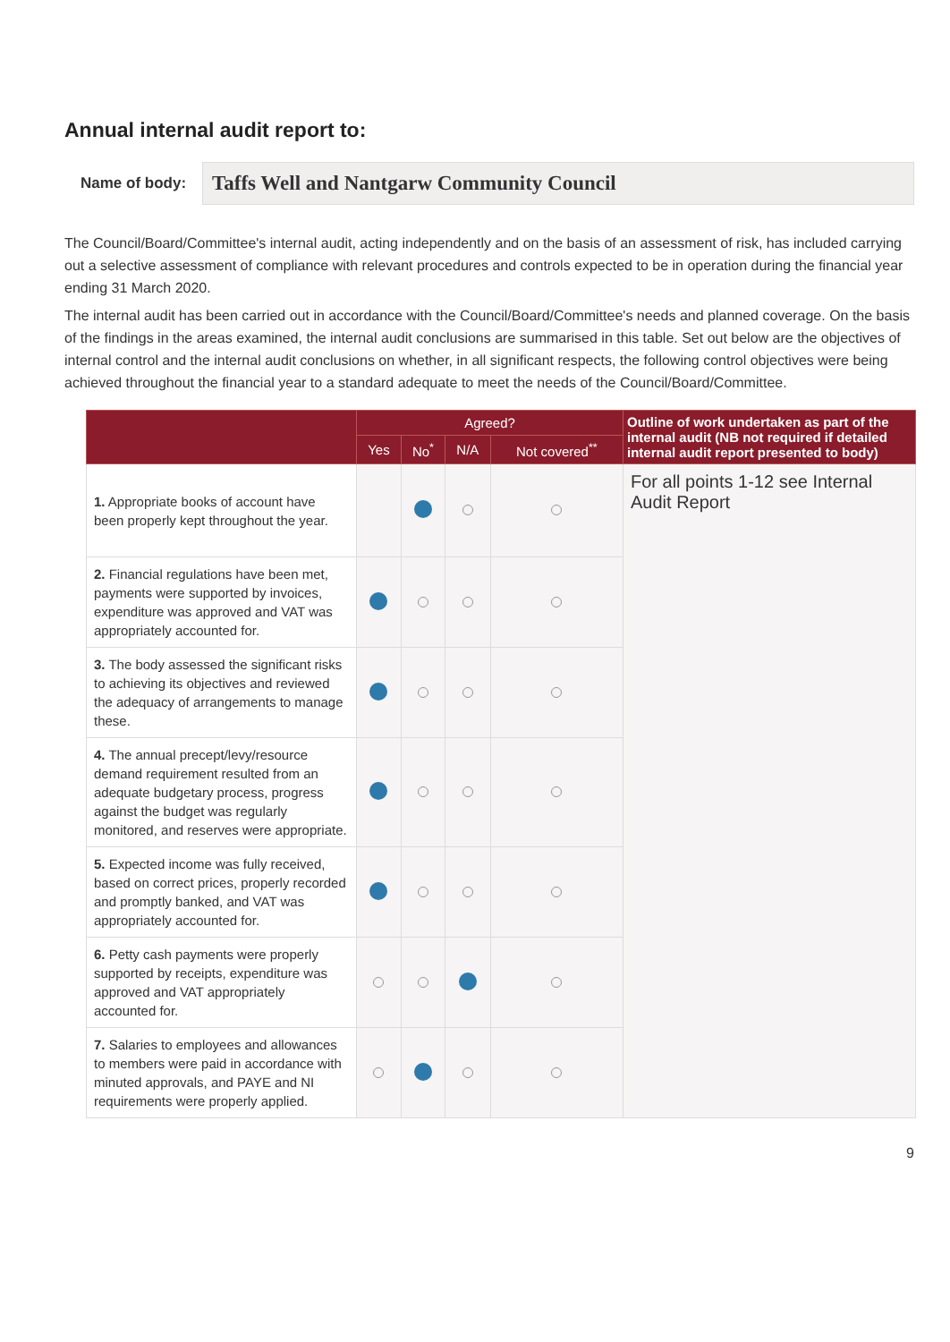Annual internal audit report to:
Name of body:
Taffs Well and Nantgarw Community Council
The Council/Board/Committee's internal audit, acting independently and on the basis of an assessment of risk, has included carrying out a selective assessment of compliance with relevant procedures and controls expected to be in operation during the financial year ending 31 March 2020.
The internal audit has been carried out in accordance with the Council/Board/Committee's needs and planned coverage. On the basis of the findings in the areas examined, the internal audit conclusions are summarised in this table. Set out below are the objectives of internal control and the internal audit conclusions on whether, in all significant respects, the following control objectives were being achieved throughout the financial year to a standard adequate to meet the needs of the Council/Board/Committee.
| | Agreed? | | | | Outline of work undertaken as part of the internal audit (NB not required if detailed internal audit report presented to body) |
| --- | --- | --- | --- | --- | --- |
| | Yes | No<sup>*</sup> | N/A | Not covered<sup>**</sup> | |
| 1. Appropriate books of account have been properly kept throughout the year. | | | | | For all points 1-12 see Internal Audit Report |
| 2. Financial regulations have been met, payments were supported by invoices, expenditure was approved and VAT was appropriately accounted for. | | | | | |
| 3. The body assessed the significant risks to achieving its objectives and reviewed the adequacy of arrangements to manage these. | | | | | |
| 4. The annual precept/levy/resource demand requirement resulted from an adequate budgetary process, progress against the budget was regularly monitored, and reserves were appropriate. | | | | | |
| 5. Expected income was fully received, based on correct prices, properly recorded and promptly banked, and VAT was appropriately accounted for. | | | | | |
| 6. Petty cash payments were properly supported by receipts, expenditure was approved and VAT appropriately accounted for. | | | | | |
| 7. Salaries to employees and allowances to members were paid in accordance with minuted approvals, and PAYE and NI requirements were properly applied. | | | | | |
9